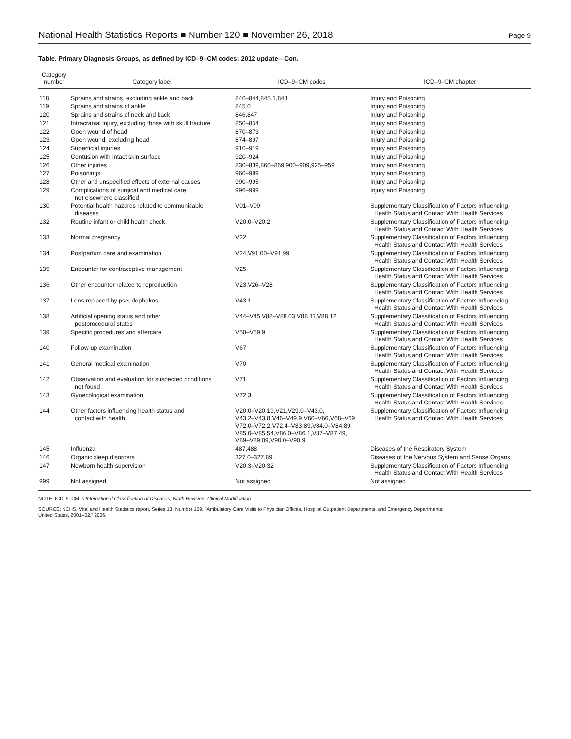National Health Statistics Reports ■ Number 120 ■ November 26, 2018 Page 9
Table. Primary Diagnosis Groups, as defined by ICD–9–CM codes: 2012 update—Con.
| Category number | Category label | ICD–9–CM codes | ICD–9–CM chapter |
| --- | --- | --- | --- |
| 118 | Sprains and strains, excluding ankle and back | 840–844,845.1,848 | Injury and Poisoning |
| 119 | Sprains and strains of ankle | 845.0 | Injury and Poisoning |
| 120 | Sprains and strains of neck and back | 846,847 | Injury and Poisoning |
| 121 | Intracranial injury, excluding those with skull fracture | 850–854 | Injury and Poisoning |
| 122 | Open wound of head | 870–873 | Injury and Poisoning |
| 123 | Open wound, excluding head | 874–897 | Injury and Poisoning |
| 124 | Superficial injuries | 910–919 | Injury and Poisoning |
| 125 | Contusion with intact skin surface | 920–924 | Injury and Poisoning |
| 126 | Other injuries | 830–839,860–869,900–909,925–959 | Injury and Poisoning |
| 127 | Poisonings | 960–989 | Injury and Poisoning |
| 128 | Other and unspecified effects of external causes | 990–995 | Injury and Poisoning |
| 129 | Complications of surgical and medical care, not elsewhere classified | 996–999 | Injury and Poisoning |
| 130 | Potential health hazards related to communicable diseases | V01–V09 | Supplementary Classification of Factors Influencing Health Status and Contact With Health Services |
| 132 | Routine infant or child health check | V20.0–V20.2 | Supplementary Classification of Factors Influencing Health Status and Contact With Health Services |
| 133 | Normal pregnancy | V22 | Supplementary Classification of Factors Influencing Health Status and Contact With Health Services |
| 134 | Postpartum care and examination | V24,V91.00–V91.99 | Supplementary Classification of Factors Influencing Health Status and Contact With Health Services |
| 135 | Encounter for contraceptive management | V25 | Supplementary Classification of Factors Influencing Health Status and Contact With Health Services |
| 136 | Other encounter related to reproduction | V23,V26–V28 | Supplementary Classification of Factors Influencing Health Status and Contact With Health Services |
| 137 | Lens replaced by pseudophakos | V43.1 | Supplementary Classification of Factors Influencing Health Status and Contact With Health Services |
| 138 | Artificial opening status and other postprocedural states | V44–V45,V88–V88.03,V88.11,V88.12 | Supplementary Classification of Factors Influencing Health Status and Contact With Health Services |
| 139 | Specific procedures and aftercare | V50–V59.9 | Supplementary Classification of Factors Influencing Health Status and Contact With Health Services |
| 140 | Follow-up examination | V67 | Supplementary Classification of Factors Influencing Health Status and Contact With Health Services |
| 141 | General medical examination | V70 | Supplementary Classification of Factors Influencing Health Status and Contact With Health Services |
| 142 | Observation and evaluation for suspected conditions not found | V71 | Supplementary Classification of Factors Influencing Health Status and Contact With Health Services |
| 143 | Gynecological examination | V72.3 | Supplementary Classification of Factors Influencing Health Status and Contact With Health Services |
| 144 | Other factors influencing health status and contact with health | V20.0–V20.19,V21,V29.0–V43.0, V43.2–V43.8,V46–V49.9,V60–V66,V68–V69, V72.0–V72.2,V72.4–V83.89,V84.0–V84.89, V85.0–V85.54,V86.0–V86.1,V87–V87.49, V89–V89.09,V90.0–V90.9 | Supplementary Classification of Factors Influencing Health Status and Contact With Health Services |
| 145 | Influenza | 487,488 | Diseases of the Respiratory System |
| 146 | Organic sleep disorders | 327.0–327.89 | Diseases of the Nervous System and Sense Organs |
| 147 | Newborn health supervision | V20.3–V20.32 | Supplementary Classification of Factors Influencing Health Status and Contact With Health Services |
| 999 | Not assigned | Not assigned | Not assigned |
NOTE: ICD–9–CM is International Classification of Diseases, Ninth Revision, Clinical Modification.
SOURCE: NCHS, Vital and Health Statistics report, Series 13, Number 159, “Ambulatory Care Visits to Physician Offices, Hospital Outpatient Departments, and Emergency Departments:
United States, 2001–02,” 2006.